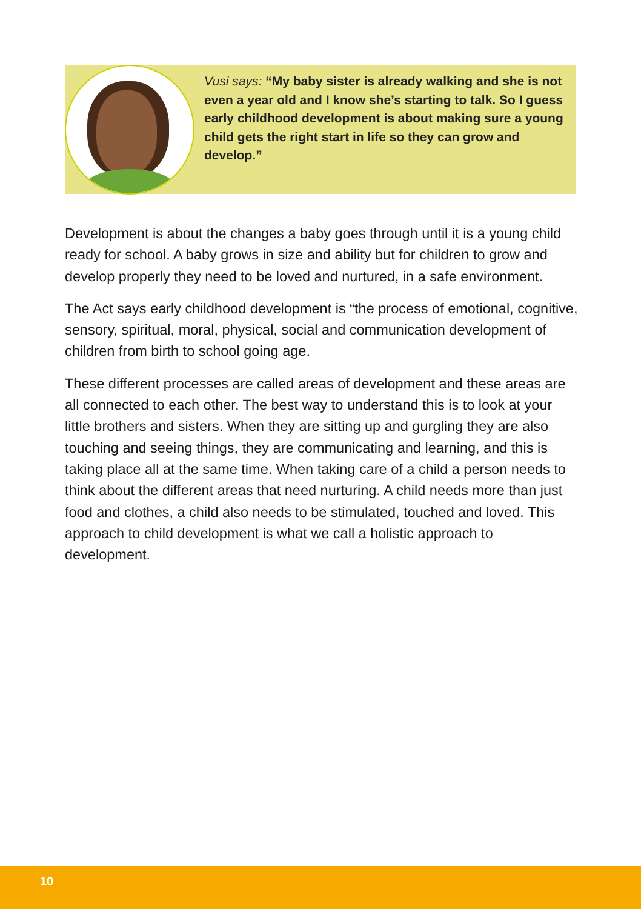Vusi says: “My baby sister is already walking and she is not even a year old and I know she’s starting to talk. So I guess early childhood development is about making sure a young child gets the right start in life so they can grow and develop.”
Development is about the changes a baby goes through until it is a young child ready for school. A baby grows in size and ability but for children to grow and develop properly they need to be loved and nurtured, in a safe environment.
The Act says early childhood development is “the process of emotional, cognitive, sensory, spiritual, moral, physical, social and communication development of children from birth to school going age.
These different processes are called areas of development and these areas are all connected to each other. The best way to understand this is to look at your little brothers and sisters. When they are sitting up and gurgling they are also touching and seeing things, they are communicating and learning, and this is taking place all at the same time. When taking care of a child a person needs to think about the different areas that need nurturing. A child needs more than just food and clothes, a child also needs to be stimulated, touched and loved. This approach to child development is what we call a holistic approach to development.
10